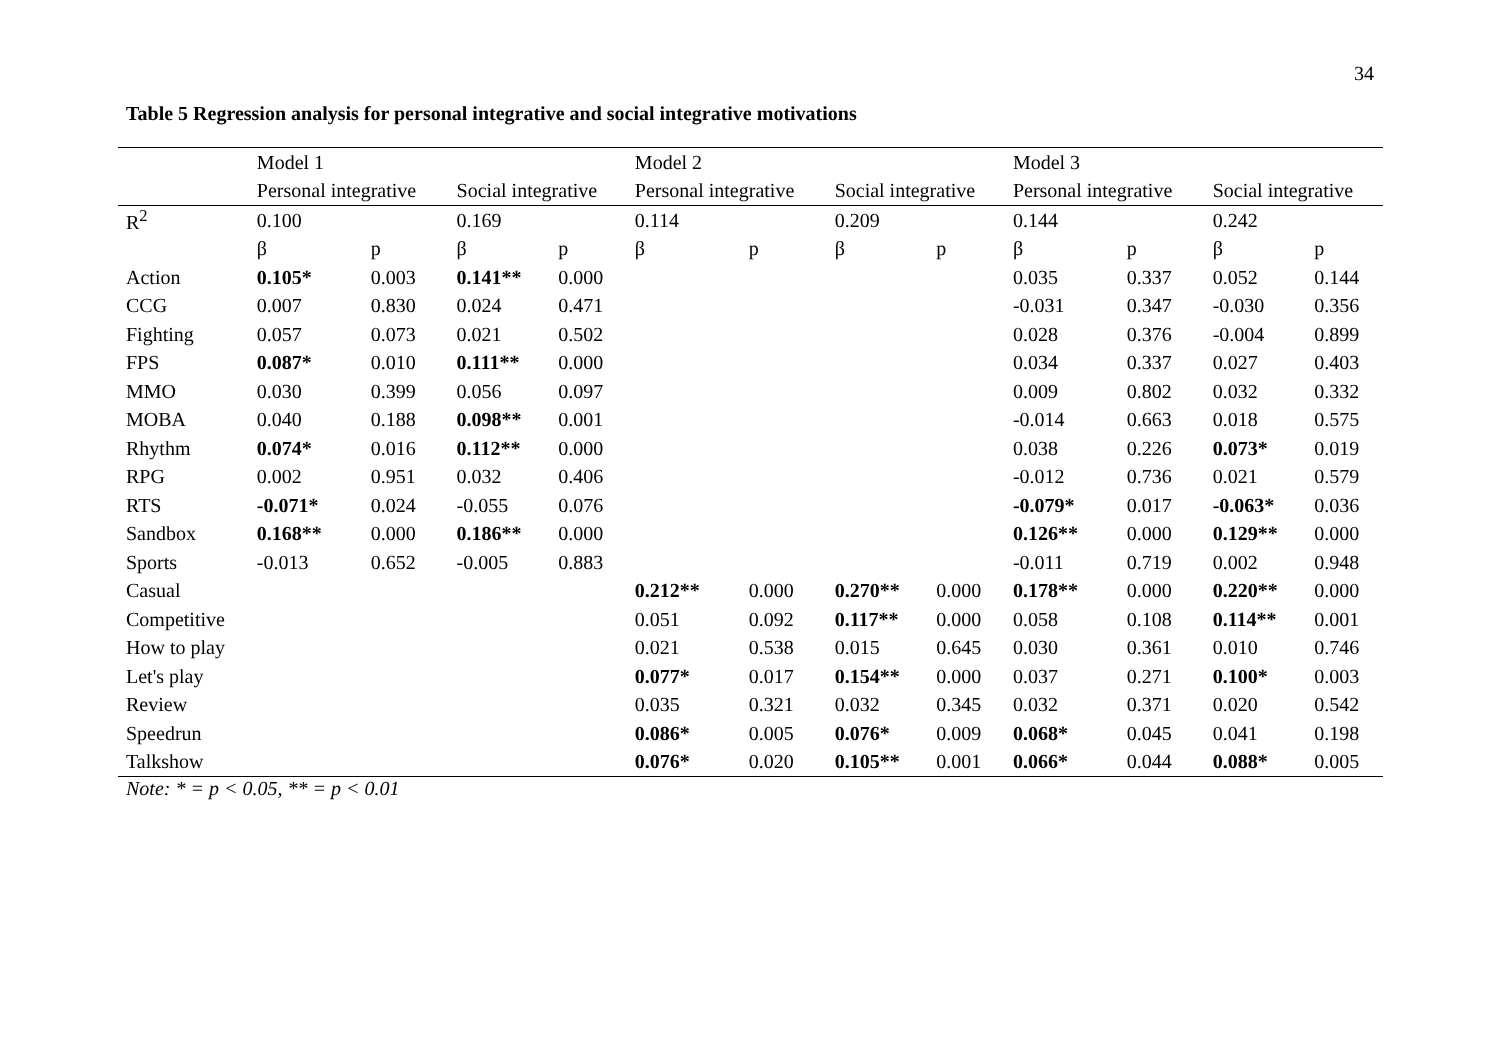34
Table 5 Regression analysis for personal integrative and social integrative motivations
| | Model 1 | | | | Model 2 | | | | Model 3 | | | |
| | Personal integrative | | Social integrative | | Personal integrative | | Social integrative | | Personal integrative | | Social integrative | |
| R<sup>2</sup> | 0.100 | | 0.169 | | 0.114 | | 0.209 | | 0.144 | | 0.242 | |
| | β | p | β | p | β | p | β | p | β | p | β | p |
| Action | 0.105* | 0.003 | 0.141** | 0.000 | | | | | 0.035 | 0.337 | 0.052 | 0.144 |
| CCG | 0.007 | 0.830 | 0.024 | 0.471 | | | | | -0.031 | 0.347 | -0.030 | 0.356 |
| Fighting | 0.057 | 0.073 | 0.021 | 0.502 | | | | | 0.028 | 0.376 | -0.004 | 0.899 |
| FPS | 0.087* | 0.010 | 0.111** | 0.000 | | | | | 0.034 | 0.337 | 0.027 | 0.403 |
| MMO | 0.030 | 0.399 | 0.056 | 0.097 | | | | | 0.009 | 0.802 | 0.032 | 0.332 |
| MOBA | 0.040 | 0.188 | 0.098** | 0.001 | | | | | -0.014 | 0.663 | 0.018 | 0.575 |
| Rhythm | 0.074* | 0.016 | 0.112** | 0.000 | | | | | 0.038 | 0.226 | 0.073* | 0.019 |
| RPG | 0.002 | 0.951 | 0.032 | 0.406 | | | | | -0.012 | 0.736 | 0.021 | 0.579 |
| RTS | -0.071* | 0.024 | -0.055 | 0.076 | | | | | -0.079* | 0.017 | -0.063* | 0.036 |
| Sandbox | 0.168** | 0.000 | 0.186** | 0.000 | | | | | 0.126** | 0.000 | 0.129** | 0.000 |
| Sports | -0.013 | 0.652 | -0.005 | 0.883 | | | | | -0.011 | 0.719 | 0.002 | 0.948 |
| Casual | | | | | 0.212** | 0.000 | 0.270** | 0.000 | 0.178** | 0.000 | 0.220** | 0.000 |
| Competitive | | | | | 0.051 | 0.092 | 0.117** | 0.000 | 0.058 | 0.108 | 0.114** | 0.001 |
| How to play | | | | | 0.021 | 0.538 | 0.015 | 0.645 | 0.030 | 0.361 | 0.010 | 0.746 |
| Let's play | | | | | 0.077* | 0.017 | 0.154** | 0.000 | 0.037 | 0.271 | 0.100* | 0.003 |
| Review | | | | | 0.035 | 0.321 | 0.032 | 0.345 | 0.032 | 0.371 | 0.020 | 0.542 |
| Speedrun | | | | | 0.086* | 0.005 | 0.076* | 0.009 | 0.068* | 0.045 | 0.041 | 0.198 |
| Talkshow | | | | | 0.076* | 0.020 | 0.105** | 0.001 | 0.066* | 0.044 | 0.088* | 0.005 |
Note: * = p < 0.05, ** = p < 0.01